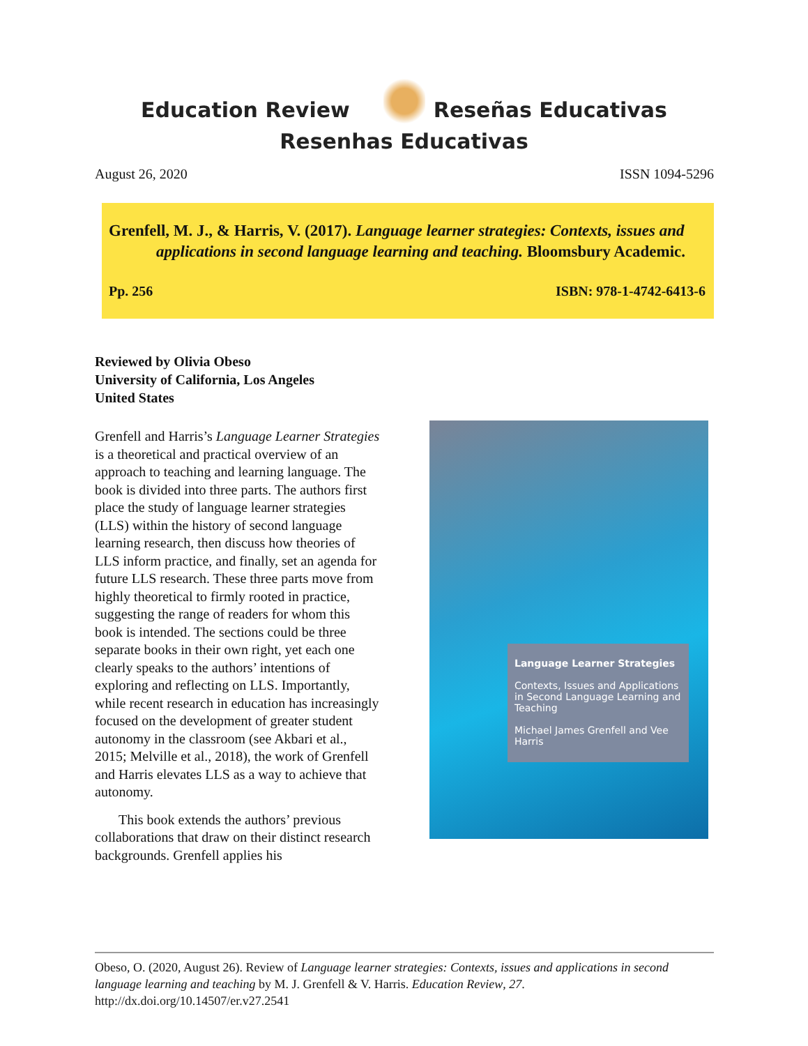Education Review Reseñas Educativas
Resenhas Educativas
August 26, 2020 ISSN 1094-5296
Grenfell, M. J., & Harris, V. (2017). Language learner strategies: Contexts, issues and applications in second language learning and teaching. Bloomsbury Academic.
Pp. 256 ISBN: 978-1-4742-6413-6
Reviewed by Olivia Obeso
University of California, Los Angeles
United States
Grenfell and Harris’s Language Learner Strategies is a theoretical and practical overview of an approach to teaching and learning language. The book is divided into three parts. The authors first place the study of language learner strategies (LLS) within the history of second language learning research, then discuss how theories of LLS inform practice, and finally, set an agenda for future LLS research. These three parts move from highly theoretical to firmly rooted in practice, suggesting the range of readers for whom this book is intended. The sections could be three separate books in their own right, yet each one clearly speaks to the authors’ intentions of exploring and reflecting on LLS. Importantly, while recent research in education has increasingly focused on the development of greater student autonomy in the classroom (see Akbari et al., 2015; Melville et al., 2018), the work of Grenfell and Harris elevates LLS as a way to achieve that autonomy.
This book extends the authors’ previous collaborations that draw on their distinct research backgrounds. Grenfell applies his
Language Learner Strategies
Contexts, Issues and Applications in Second Language Learning and Teaching
Michael James Grenfell and Vee Harris
Obeso, O. (2020, August 26). Review of Language learner strategies: Contexts, issues and applications in second language learning and teaching by M. J. Grenfell & V. Harris. Education Review, 27. http://dx.doi.org/10.14507/er.v27.2541